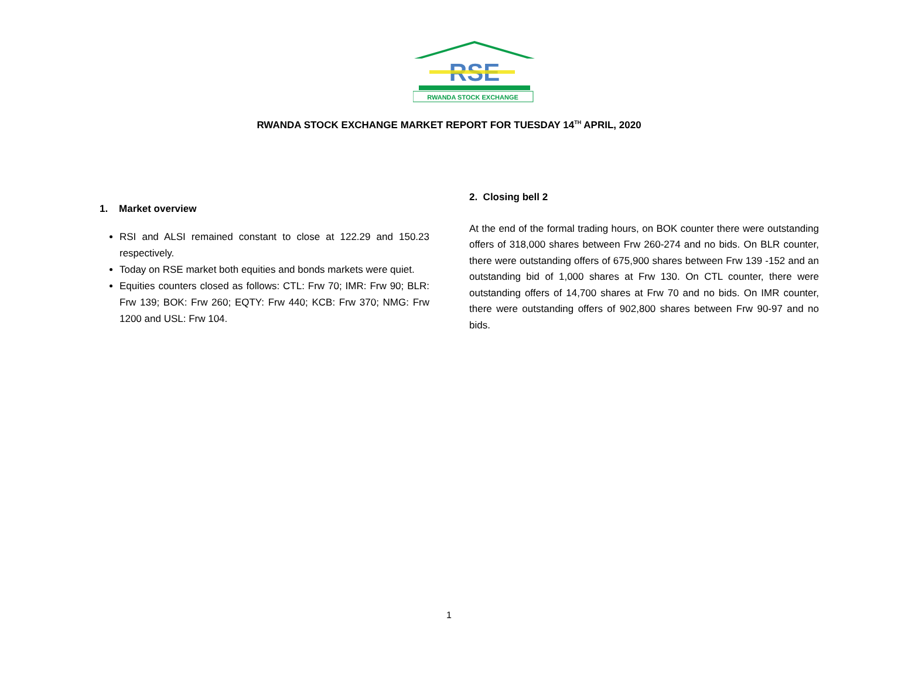RSE
RWANDA STOCK EXCHANGE
RWANDA STOCK EXCHANGE MARKET REPORT FOR TUESDAY 14<sup>TH</sup> APRIL, 2020
1. Market overview
RSI and ALSI remained constant to close at 122.29 and 150.23 respectively.
Today on RSE market both equities and bonds markets were quiet.
Equities counters closed as follows: CTL: Frw 70; IMR: Frw 90; BLR: Frw 139; BOK: Frw 260; EQTY: Frw 440; KCB: Frw 370; NMG: Frw 1200 and USL: Frw 104.
2. Closing bell 2
At the end of the formal trading hours, on BOK counter there were outstanding offers of 318,000 shares between Frw 260-274 and no bids. On BLR counter, there were outstanding offers of 675,900 shares between Frw 139 -152 and an outstanding bid of 1,000 shares at Frw 130. On CTL counter, there were outstanding offers of 14,700 shares at Frw 70 and no bids. On IMR counter, there were outstanding offers of 902,800 shares between Frw 90-97 and no bids.
1